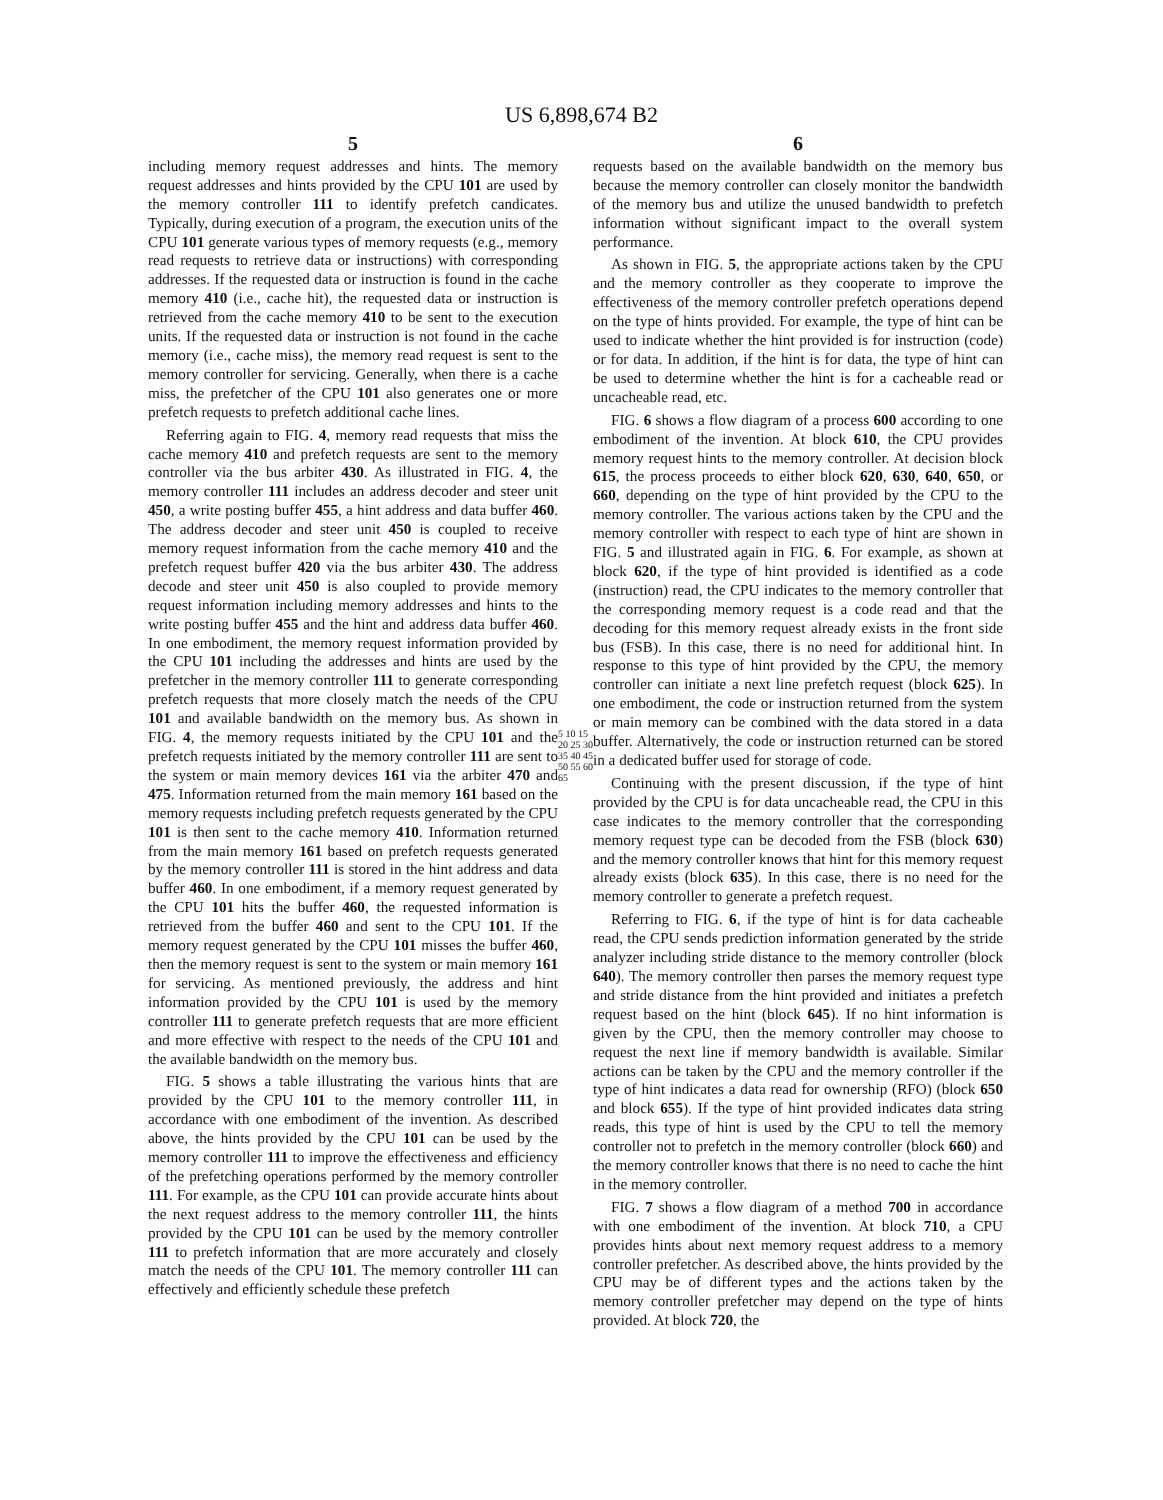US 6,898,674 B2
5
including memory request addresses and hints. The memory request addresses and hints provided by the CPU 101 are used by the memory controller 111 to identify prefetch candicates. Typically, during execution of a program, the execution units of the CPU 101 generate various types of memory requests (e.g., memory read requests to retrieve data or instructions) with corresponding addresses. If the requested data or instruction is found in the cache memory 410 (i.e., cache hit), the requested data or instruction is retrieved from the cache memory 410 to be sent to the execution units. If the requested data or instruction is not found in the cache memory (i.e., cache miss), the memory read request is sent to the memory controller for servicing. Generally, when there is a cache miss, the prefetcher of the CPU 101 also generates one or more prefetch requests to prefetch additional cache lines.
Referring again to FIG. 4, memory read requests that miss the cache memory 410 and prefetch requests are sent to the memory controller via the bus arbiter 430. As illustrated in FIG. 4, the memory controller 111 includes an address decoder and steer unit 450, a write posting buffer 455, a hint address and data buffer 460. The address decoder and steer unit 450 is coupled to receive memory request information from the cache memory 410 and the prefetch request buffer 420 via the bus arbiter 430. The address decode and steer unit 450 is also coupled to provide memory request information including memory addresses and hints to the write posting buffer 455 and the hint and address data buffer 460. In one embodiment, the memory request information provided by the CPU 101 including the addresses and hints are used by the prefetcher in the memory controller 111 to generate corresponding prefetch requests that more closely match the needs of the CPU 101 and available bandwidth on the memory bus. As shown in FIG. 4, the memory requests initiated by the CPU 101 and the prefetch requests initiated by the memory controller 111 are sent to the system or main memory devices 161 via the arbiter 470 and 475. Information returned from the main memory 161 based on the memory requests including prefetch requests generated by the CPU 101 is then sent to the cache memory 410. Information returned from the main memory 161 based on prefetch requests generated by the memory controller 111 is stored in the hint address and data buffer 460. In one embodiment, if a memory request generated by the CPU 101 hits the buffer 460, the requested information is retrieved from the buffer 460 and sent to the CPU 101. If the memory request generated by the CPU 101 misses the buffer 460, then the memory request is sent to the system or main memory 161 for servicing. As mentioned previously, the address and hint information provided by the CPU 101 is used by the memory controller 111 to generate prefetch requests that are more efficient and more effective with respect to the needs of the CPU 101 and the available bandwidth on the memory bus.
FIG. 5 shows a table illustrating the various hints that are provided by the CPU 101 to the memory controller 111, in accordance with one embodiment of the invention. As described above, the hints provided by the CPU 101 can be used by the memory controller 111 to improve the effectiveness and efficiency of the prefetching operations performed by the memory controller 111. For example, as the CPU 101 can provide accurate hints about the next request address to the memory controller 111, the hints provided by the CPU 101 can be used by the memory controller 111 to prefetch information that are more accurately and closely match the needs of the CPU 101. The memory controller 111 can effectively and efficiently schedule these prefetch
5 10 15 20 25 30 35 40 45 50 55 60 65
6
requests based on the available bandwidth on the memory bus because the memory controller can closely monitor the bandwidth of the memory bus and utilize the unused bandwidth to prefetch information without significant impact to the overall system performance.
As shown in FIG. 5, the appropriate actions taken by the CPU and the memory controller as they cooperate to improve the effectiveness of the memory controller prefetch operations depend on the type of hints provided. For example, the type of hint can be used to indicate whether the hint provided is for instruction (code) or for data. In addition, if the hint is for data, the type of hint can be used to determine whether the hint is for a cacheable read or uncacheable read, etc.
FIG. 6 shows a flow diagram of a process 600 according to one embodiment of the invention. At block 610, the CPU provides memory request hints to the memory controller. At decision block 615, the process proceeds to either block 620, 630, 640, 650, or 660, depending on the type of hint provided by the CPU to the memory controller. The various actions taken by the CPU and the memory controller with respect to each type of hint are shown in FIG. 5 and illustrated again in FIG. 6. For example, as shown at block 620, if the type of hint provided is identified as a code (instruction) read, the CPU indicates to the memory controller that the corresponding memory request is a code read and that the decoding for this memory request already exists in the front side bus (FSB). In this case, there is no need for additional hint. In response to this type of hint provided by the CPU, the memory controller can initiate a next line prefetch request (block 625). In one embodiment, the code or instruction returned from the system or main memory can be combined with the data stored in a data buffer. Alternatively, the code or instruction returned can be stored in a dedicated buffer used for storage of code.
Continuing with the present discussion, if the type of hint provided by the CPU is for data uncacheable read, the CPU in this case indicates to the memory controller that the corresponding memory request type can be decoded from the FSB (block 630) and the memory controller knows that hint for this memory request already exists (block 635). In this case, there is no need for the memory controller to generate a prefetch request.
Referring to FIG. 6, if the type of hint is for data cacheable read, the CPU sends prediction information generated by the stride analyzer including stride distance to the memory controller (block 640). The memory controller then parses the memory request type and stride distance from the hint provided and initiates a prefetch request based on the hint (block 645). If no hint information is given by the CPU, then the memory controller may choose to request the next line if memory bandwidth is available. Similar actions can be taken by the CPU and the memory controller if the type of hint indicates a data read for ownership (RFO) (block 650 and block 655). If the type of hint provided indicates data string reads, this type of hint is used by the CPU to tell the memory controller not to prefetch in the memory controller (block 660) and the memory controller knows that there is no need to cache the hint in the memory controller.
FIG. 7 shows a flow diagram of a method 700 in accordance with one embodiment of the invention. At block 710, a CPU provides hints about next memory request address to a memory controller prefetcher. As described above, the hints provided by the CPU may be of different types and the actions taken by the memory controller prefetcher may depend on the type of hints provided. At block 720, the